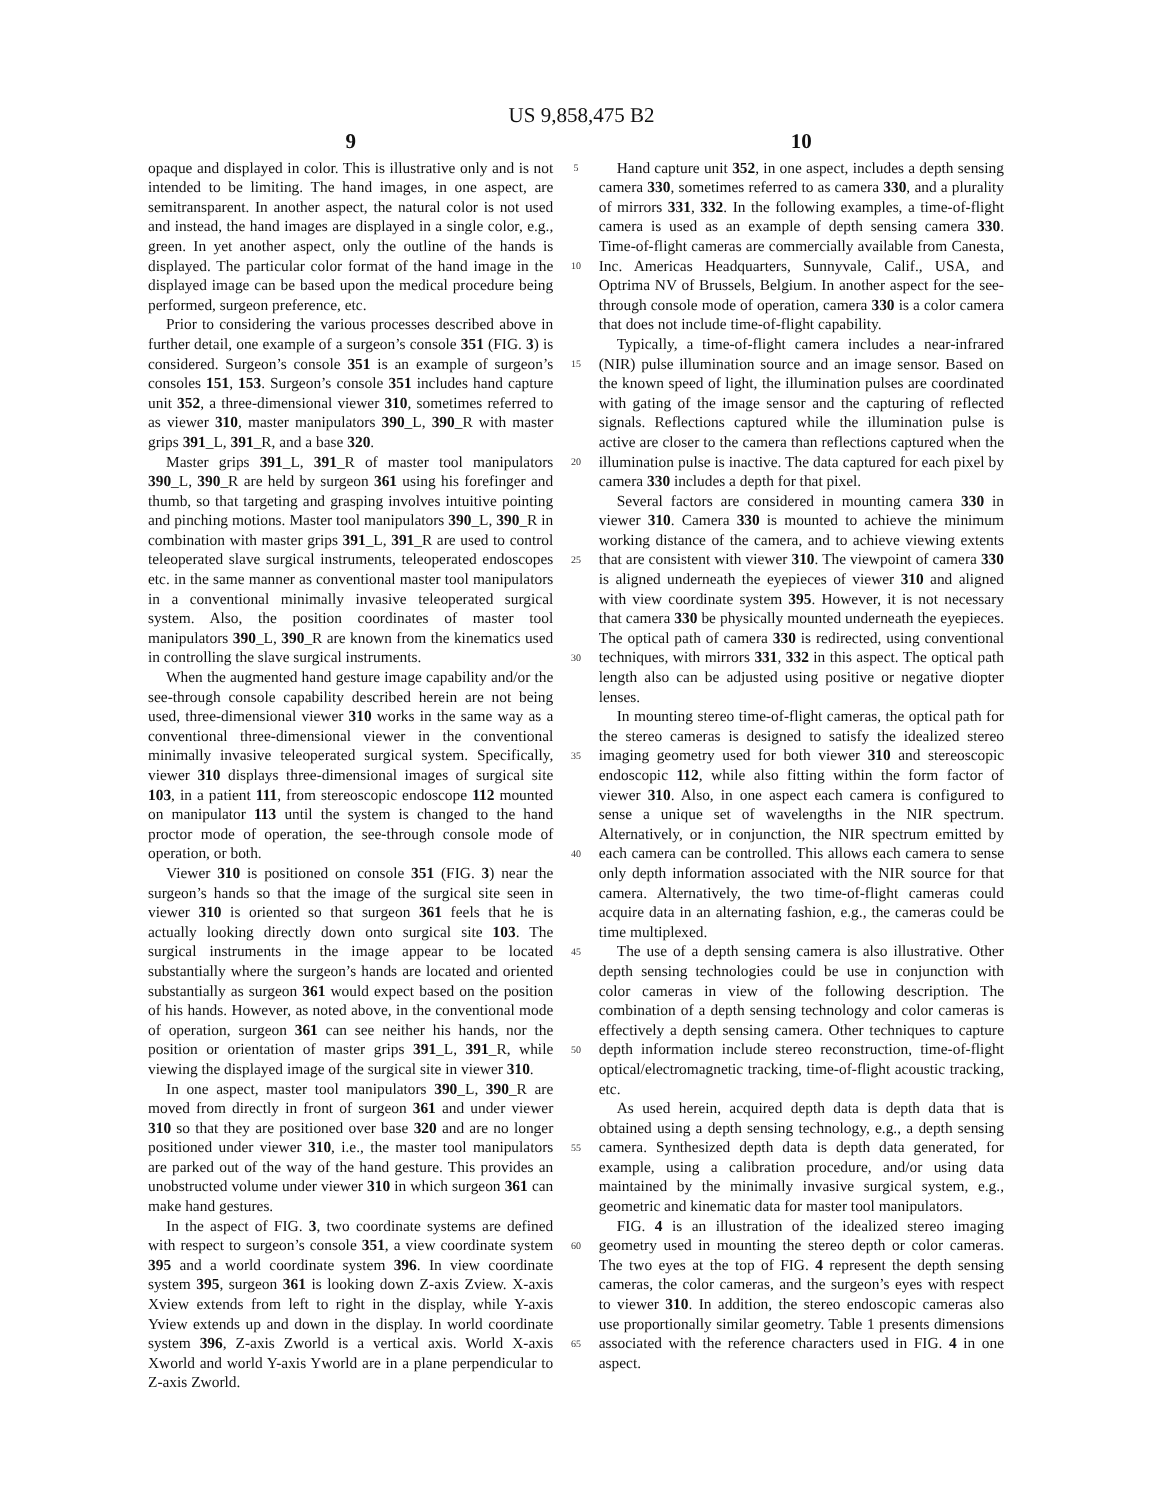US 9,858,475 B2
9
opaque and displayed in color. This is illustrative only and is not intended to be limiting. The hand images, in one aspect, are semitransparent. In another aspect, the natural color is not used and instead, the hand images are displayed in a single color, e.g., green. In yet another aspect, only the outline of the hands is displayed. The particular color format of the hand image in the displayed image can be based upon the medical procedure being performed, surgeon preference, etc.
Prior to considering the various processes described above in further detail, one example of a surgeon’s console 351 (FIG. 3) is considered. Surgeon’s console 351 is an example of surgeon’s consoles 151, 153. Surgeon’s console 351 includes hand capture unit 352, a three-dimensional viewer 310, sometimes referred to as viewer 310, master manipulators 390_L, 390_R with master grips 391_L, 391_R, and a base 320.
Master grips 391_L, 391_R of master tool manipulators 390_L, 390_R are held by surgeon 361 using his forefinger and thumb, so that targeting and grasping involves intuitive pointing and pinching motions. Master tool manipulators 390_L, 390_R in combination with master grips 391_L, 391_R are used to control teleoperated slave surgical instruments, teleoperated endoscopes etc. in the same manner as conventional master tool manipulators in a conventional minimally invasive teleoperated surgical system. Also, the position coordinates of master tool manipulators 390_L, 390_R are known from the kinematics used in controlling the slave surgical instruments.
When the augmented hand gesture image capability and/or the see-through console capability described herein are not being used, three-dimensional viewer 310 works in the same way as a conventional three-dimensional viewer in the conventional minimally invasive teleoperated surgical system. Specifically, viewer 310 displays three-dimensional images of surgical site 103, in a patient 111, from stereoscopic endoscope 112 mounted on manipulator 113 until the system is changed to the hand proctor mode of operation, the see-through console mode of operation, or both.
Viewer 310 is positioned on console 351 (FIG. 3) near the surgeon’s hands so that the image of the surgical site seen in viewer 310 is oriented so that surgeon 361 feels that he is actually looking directly down onto surgical site 103. The surgical instruments in the image appear to be located substantially where the surgeon’s hands are located and oriented substantially as surgeon 361 would expect based on the position of his hands. However, as noted above, in the conventional mode of operation, surgeon 361 can see neither his hands, nor the position or orientation of master grips 391_L, 391_R, while viewing the displayed image of the surgical site in viewer 310.
In one aspect, master tool manipulators 390_L, 390_R are moved from directly in front of surgeon 361 and under viewer 310 so that they are positioned over base 320 and are no longer positioned under viewer 310, i.e., the master tool manipulators are parked out of the way of the hand gesture. This provides an unobstructed volume under viewer 310 in which surgeon 361 can make hand gestures.
In the aspect of FIG. 3, two coordinate systems are defined with respect to surgeon’s console 351, a view coordinate system 395 and a world coordinate system 396. In view coordinate system 395, surgeon 361 is looking down Z-axis Zview. X-axis Xview extends from left to right in the display, while Y-axis Yview extends up and down in the display. In world coordinate system 396, Z-axis Zworld is a vertical axis. World X-axis Xworld and world Y-axis Yworld are in a plane perpendicular to Z-axis Zworld.
5
10
15
20
25
30
35
40
45
50
55
60
65
10
Hand capture unit 352, in one aspect, includes a depth sensing camera 330, sometimes referred to as camera 330, and a plurality of mirrors 331, 332. In the following examples, a time-of-flight camera is used as an example of depth sensing camera 330. Time-of-flight cameras are commercially available from Canesta, Inc. Americas Headquarters, Sunnyvale, Calif., USA, and Optrima NV of Brussels, Belgium. In another aspect for the see-through console mode of operation, camera 330 is a color camera that does not include time-of-flight capability.
Typically, a time-of-flight camera includes a near-infrared (NIR) pulse illumination source and an image sensor. Based on the known speed of light, the illumination pulses are coordinated with gating of the image sensor and the capturing of reflected signals. Reflections captured while the illumination pulse is active are closer to the camera than reflections captured when the illumination pulse is inactive. The data captured for each pixel by camera 330 includes a depth for that pixel.
Several factors are considered in mounting camera 330 in viewer 310. Camera 330 is mounted to achieve the minimum working distance of the camera, and to achieve viewing extents that are consistent with viewer 310. The viewpoint of camera 330 is aligned underneath the eyepieces of viewer 310 and aligned with view coordinate system 395. However, it is not necessary that camera 330 be physically mounted underneath the eyepieces. The optical path of camera 330 is redirected, using conventional techniques, with mirrors 331, 332 in this aspect. The optical path length also can be adjusted using positive or negative diopter lenses.
In mounting stereo time-of-flight cameras, the optical path for the stereo cameras is designed to satisfy the idealized stereo imaging geometry used for both viewer 310 and stereoscopic endoscopic 112, while also fitting within the form factor of viewer 310. Also, in one aspect each camera is configured to sense a unique set of wavelengths in the NIR spectrum. Alternatively, or in conjunction, the NIR spectrum emitted by each camera can be controlled. This allows each camera to sense only depth information associated with the NIR source for that camera. Alternatively, the two time-of-flight cameras could acquire data in an alternating fashion, e.g., the cameras could be time multiplexed.
The use of a depth sensing camera is also illustrative. Other depth sensing technologies could be use in conjunction with color cameras in view of the following description. The combination of a depth sensing technology and color cameras is effectively a depth sensing camera. Other techniques to capture depth information include stereo reconstruction, time-of-flight optical/electromagnetic tracking, time-of-flight acoustic tracking, etc.
As used herein, acquired depth data is depth data that is obtained using a depth sensing technology, e.g., a depth sensing camera. Synthesized depth data is depth data generated, for example, using a calibration procedure, and/or using data maintained by the minimally invasive surgical system, e.g., geometric and kinematic data for master tool manipulators.
FIG. 4 is an illustration of the idealized stereo imaging geometry used in mounting the stereo depth or color cameras. The two eyes at the top of FIG. 4 represent the depth sensing cameras, the color cameras, and the surgeon’s eyes with respect to viewer 310. In addition, the stereo endoscopic cameras also use proportionally similar geometry. Table 1 presents dimensions associated with the reference characters used in FIG. 4 in one aspect.